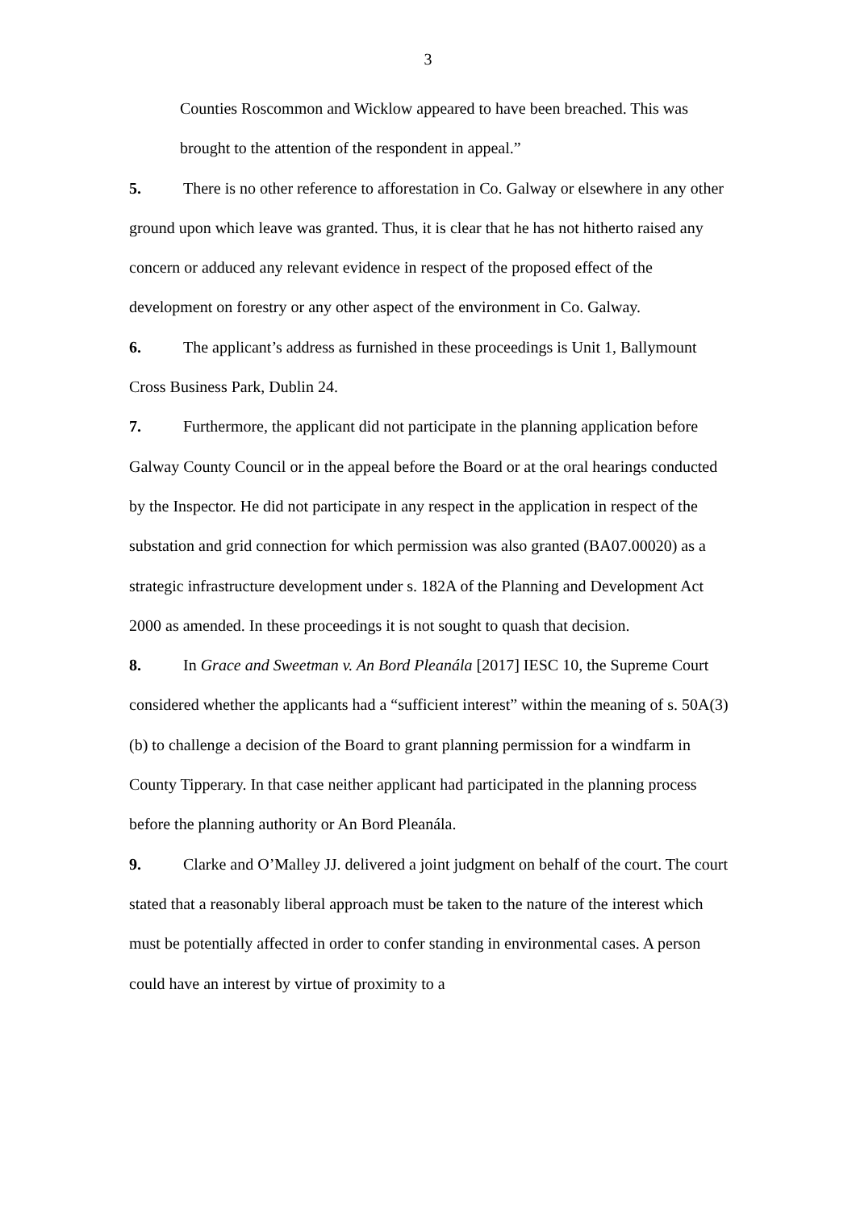3
Counties Roscommon and Wicklow appeared to have been breached. This was brought to the attention of the respondent in appeal.”
5. There is no other reference to afforestation in Co. Galway or elsewhere in any other ground upon which leave was granted. Thus, it is clear that he has not hitherto raised any concern or adduced any relevant evidence in respect of the proposed effect of the development on forestry or any other aspect of the environment in Co. Galway.
6. The applicant’s address as furnished in these proceedings is Unit 1, Ballymount Cross Business Park, Dublin 24.
7. Furthermore, the applicant did not participate in the planning application before Galway County Council or in the appeal before the Board or at the oral hearings conducted by the Inspector. He did not participate in any respect in the application in respect of the substation and grid connection for which permission was also granted (BA07.00020) as a strategic infrastructure development under s. 182A of the Planning and Development Act 2000 as amended. In these proceedings it is not sought to quash that decision.
8. In Grace and Sweetman v. An Bord Pleanála [2017] IESC 10, the Supreme Court considered whether the applicants had a “sufficient interest” within the meaning of s. 50A(3)(b) to challenge a decision of the Board to grant planning permission for a windfarm in County Tipperary. In that case neither applicant had participated in the planning process before the planning authority or An Bord Pleanála.
9. Clarke and O’Malley JJ. delivered a joint judgment on behalf of the court. The court stated that a reasonably liberal approach must be taken to the nature of the interest which must be potentially affected in order to confer standing in environmental cases. A person could have an interest by virtue of proximity to a